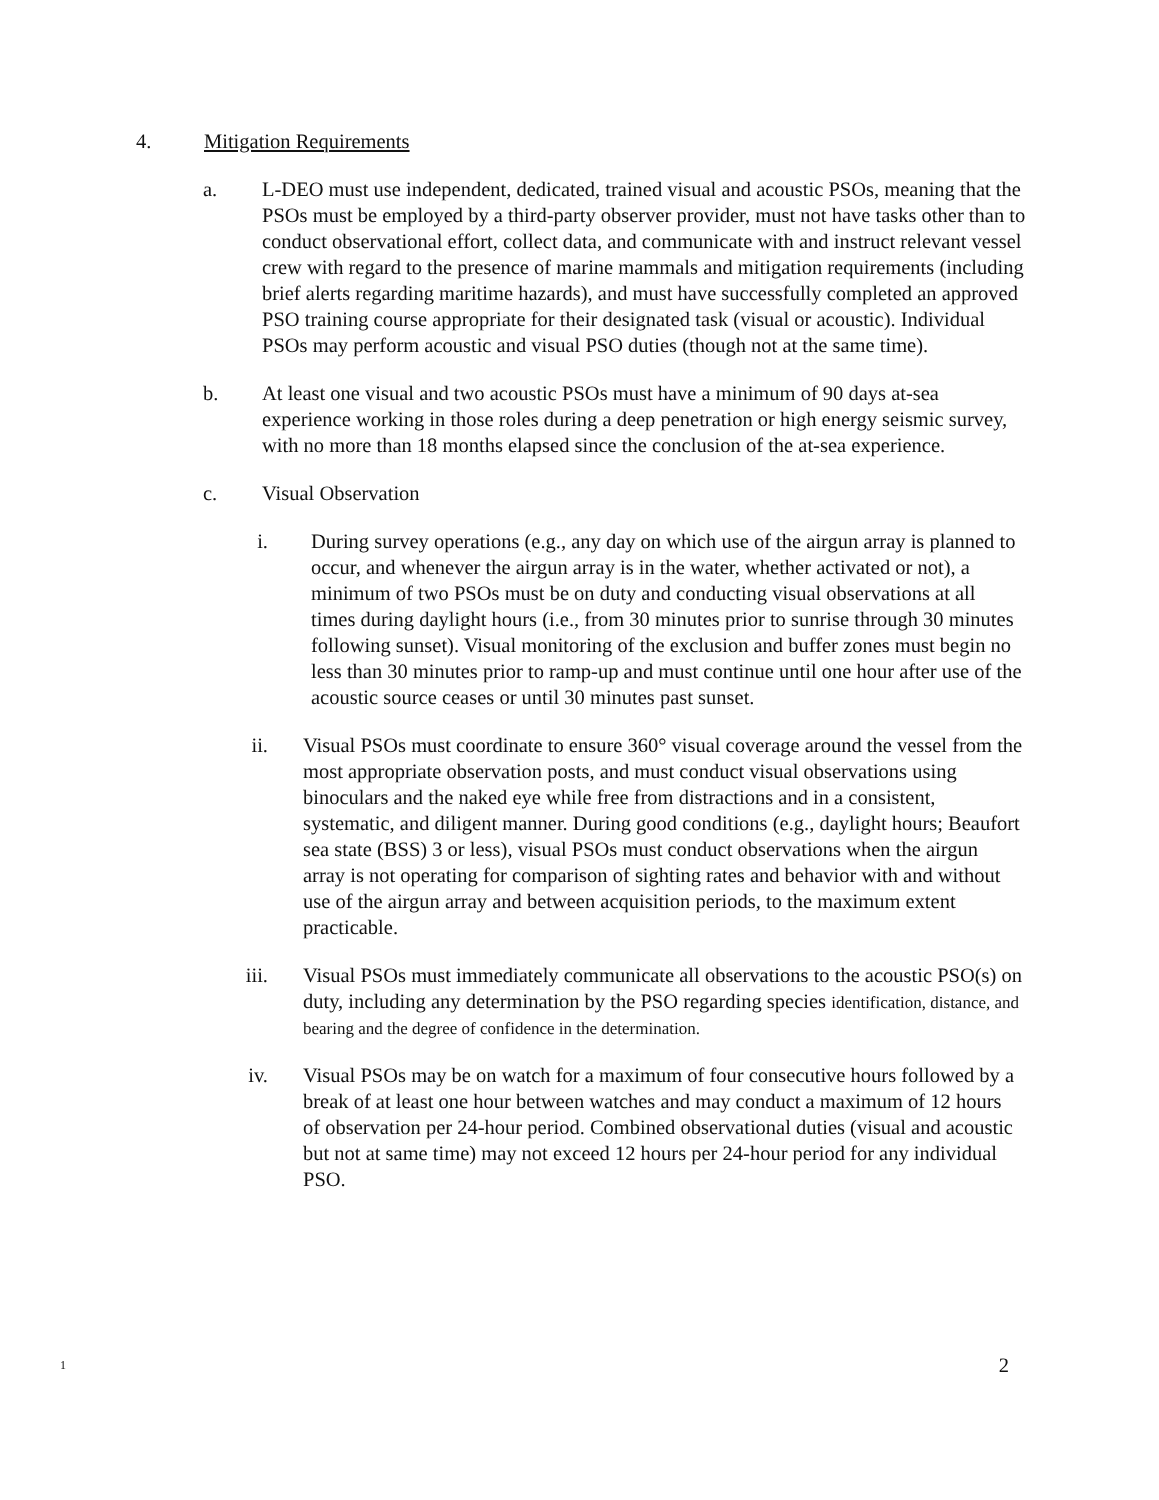4. Mitigation Requirements
a. L-DEO must use independent, dedicated, trained visual and acoustic PSOs, meaning that the PSOs must be employed by a third-party observer provider, must not have tasks other than to conduct observational effort, collect data, and communicate with and instruct relevant vessel crew with regard to the presence of marine mammals and mitigation requirements (including brief alerts regarding maritime hazards), and must have successfully completed an approved PSO training course appropriate for their designated task (visual or acoustic). Individual PSOs may perform acoustic and visual PSO duties (though not at the same time).
b. At least one visual and two acoustic PSOs must have a minimum of 90 days at-sea experience working in those roles during a deep penetration or high energy seismic survey, with no more than 18 months elapsed since the conclusion of the at-sea experience.
c. Visual Observation
i. During survey operations (e.g., any day on which use of the airgun array is planned to occur, and whenever the airgun array is in the water, whether activated or not), a minimum of two PSOs must be on duty and conducting visual observations at all times during daylight hours (i.e., from 30 minutes prior to sunrise through 30 minutes following sunset). Visual monitoring of the exclusion and buffer zones must begin no less than 30 minutes prior to ramp-up and must continue until one hour after use of the acoustic source ceases or until 30 minutes past sunset.
ii. Visual PSOs must coordinate to ensure 360° visual coverage around the vessel from the most appropriate observation posts, and must conduct visual observations using binoculars and the naked eye while free from distractions and in a consistent, systematic, and diligent manner. During good conditions (e.g., daylight hours; Beaufort sea state (BSS) 3 or less), visual PSOs must conduct observations when the airgun array is not operating for comparison of sighting rates and behavior with and without use of the airgun array and between acquisition periods, to the maximum extent practicable.
iii. Visual PSOs must immediately communicate all observations to the acoustic PSO(s) on duty, including any determination by the PSO regarding species identification, distance, and bearing and the degree of confidence in the determination.
iv. Visual PSOs may be on watch for a maximum of four consecutive hours followed by a break of at least one hour between watches and may conduct a maximum of 12 hours of observation per 24-hour period. Combined observational duties (visual and acoustic but not at same time) may not exceed 12 hours per 24-hour period for any individual PSO.
1 2